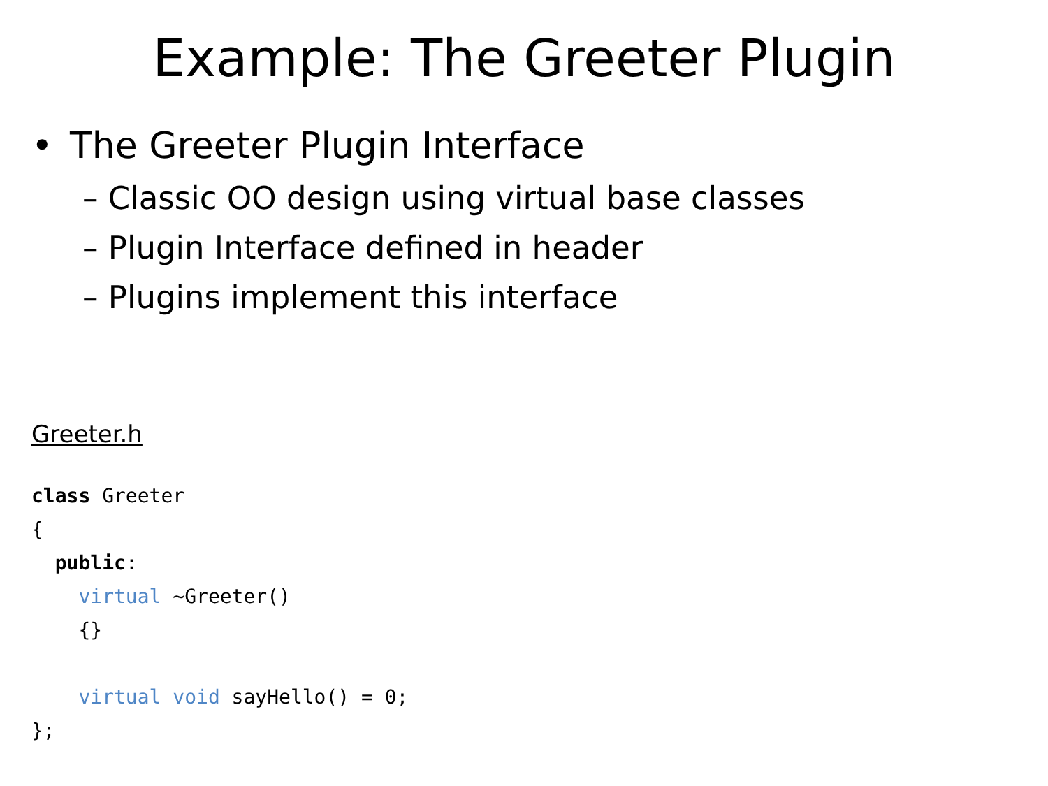Example: The Greeter Plugin
• The Greeter Plugin Interface
– Classic OO design using virtual base classes
– Plugin Interface defined in header
– Plugins implement this interface
Greeter.h
class Greeter
{
  public:
    virtual ~Greeter()
    {}

    virtual void sayHello() = 0;
};